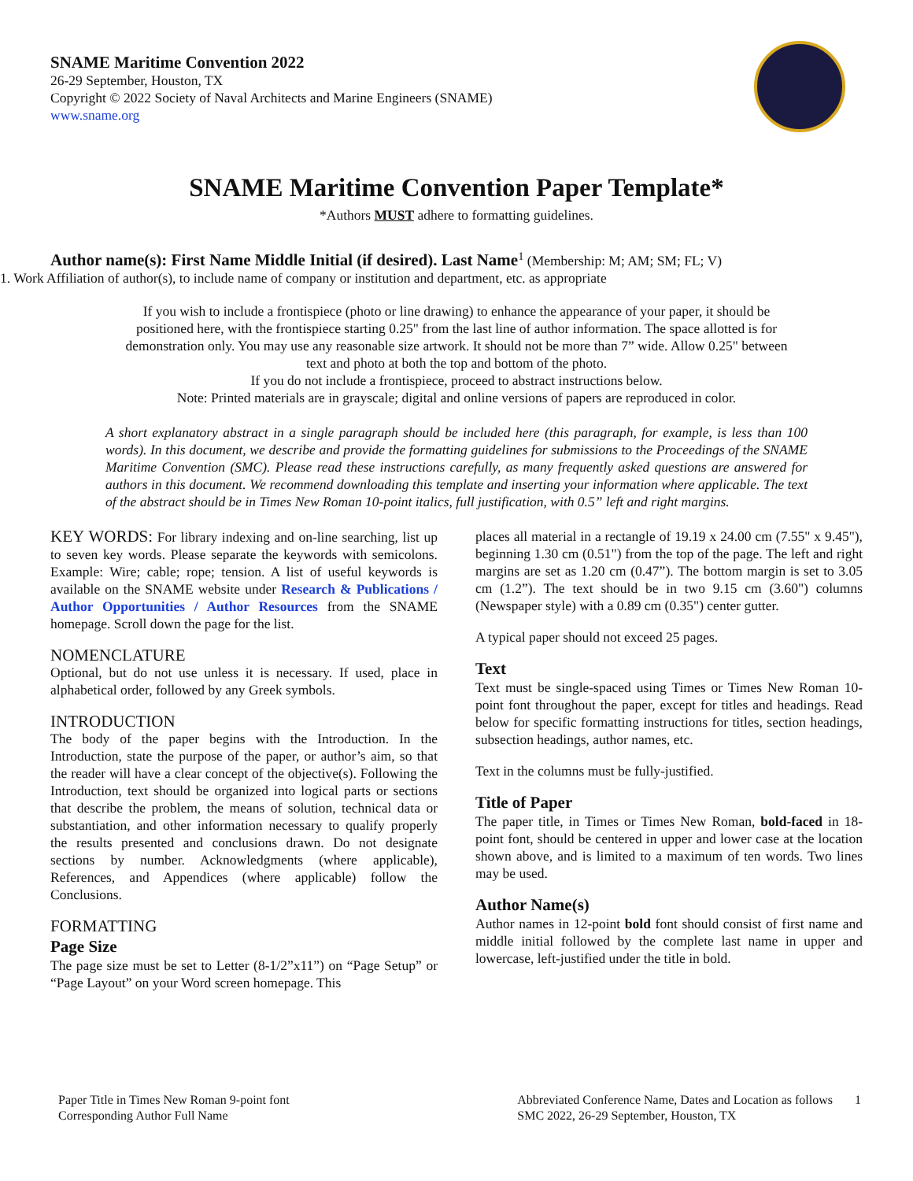SNAME Maritime Convention 2022
26-29 September, Houston, TX
Copyright © 2022 Society of Naval Architects and Marine Engineers (SNAME)
www.sname.org
SNAME Maritime Convention Paper Template*
*Authors MUST adhere to formatting guidelines.
Author name(s): First Name Middle Initial (if desired). Last Name<sup>1</sup> (Membership: M; AM; SM; FL; V)
1. Work Affiliation of author(s), to include name of company or institution and department, etc. as appropriate
If you wish to include a frontispiece (photo or line drawing) to enhance the appearance of your paper, it should be positioned here, with the frontispiece starting 0.25" from the last line of author information. The space allotted is for demonstration only. You may use any reasonable size artwork. It should not be more than 7” wide. Allow 0.25" between text and photo at both the top and bottom of the photo.
If you do not include a frontispiece, proceed to abstract instructions below.
Note: Printed materials are in grayscale; digital and online versions of papers are reproduced in color.
A short explanatory abstract in a single paragraph should be included here (this paragraph, for example, is less than 100 words). In this document, we describe and provide the formatting guidelines for submissions to the Proceedings of the SNAME Maritime Convention (SMC). Please read these instructions carefully, as many frequently asked questions are answered for authors in this document. We recommend downloading this template and inserting your information where applicable. The text of the abstract should be in Times New Roman 10-point italics, full justification, with 0.5” left and right margins.
KEY WORDS: For library indexing and on-line searching, list up to seven key words. Please separate the keywords with semicolons. Example: Wire; cable; rope; tension. A list of useful keywords is available on the SNAME website under Research & Publications / Author Opportunities / Author Resources from the SNAME homepage. Scroll down the page for the list.
NOMENCLATURE
Optional, but do not use unless it is necessary. If used, place in alphabetical order, followed by any Greek symbols.
INTRODUCTION
The body of the paper begins with the Introduction. In the Introduction, state the purpose of the paper, or author’s aim, so that the reader will have a clear concept of the objective(s). Following the Introduction, text should be organized into logical parts or sections that describe the problem, the means of solution, technical data or substantiation, and other information necessary to qualify properly the results presented and conclusions drawn. Do not designate sections by number. Acknowledgments (where applicable), References, and Appendices (where applicable) follow the Conclusions.
FORMATTING
Page Size
The page size must be set to Letter (8-1/2”x11”) on “Page Setup” or “Page Layout” on your Word screen homepage. This
places all material in a rectangle of 19.19 x 24.00 cm (7.55" x 9.45"), beginning 1.30 cm (0.51") from the top of the page. The left and right margins are set as 1.20 cm (0.47”). The bottom margin is set to 3.05 cm (1.2”). The text should be in two 9.15 cm (3.60") columns (Newspaper style) with a 0.89 cm (0.35") center gutter.
A typical paper should not exceed 25 pages.
Text
Text must be single-spaced using Times or Times New Roman 10-point font throughout the paper, except for titles and headings. Read below for specific formatting instructions for titles, section headings, subsection headings, author names, etc.
Text in the columns must be fully-justified.
Title of Paper
The paper title, in Times or Times New Roman, bold-faced in 18-point font, should be centered in upper and lower case at the location shown above, and is limited to a maximum of ten words. Two lines may be used.
Author Name(s)
Author names in 12-point bold font should consist of first name and middle initial followed by the complete last name in upper and lowercase, left-justified under the title in bold.
Paper Title in Times New Roman 9-point font
Corresponding Author Full Name
Abbreviated Conference Name, Dates and Location as follows 1
SMC 2022, 26-29 September, Houston, TX